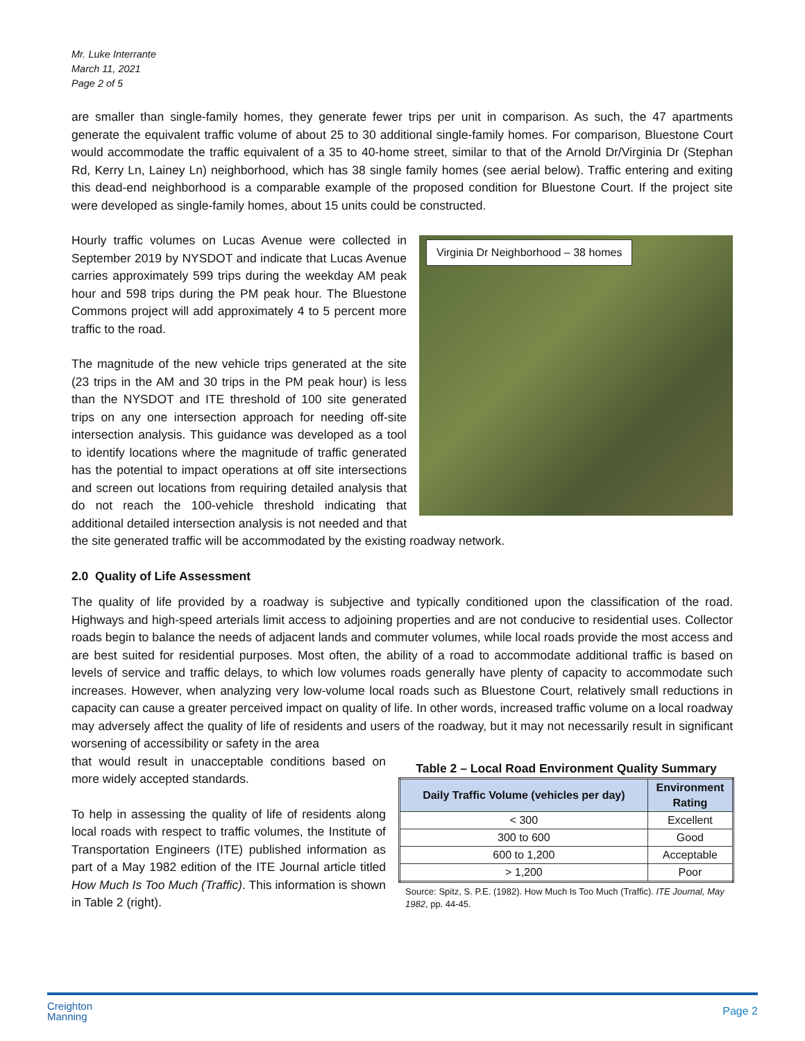Mr. Luke Interrante
March 11, 2021
Page 2 of 5
are smaller than single-family homes, they generate fewer trips per unit in comparison. As such, the 47 apartments generate the equivalent traffic volume of about 25 to 30 additional single-family homes. For comparison, Bluestone Court would accommodate the traffic equivalent of a 35 to 40-home street, similar to that of the Arnold Dr/Virginia Dr (Stephan Rd, Kerry Ln, Lainey Ln) neighborhood, which has 38 single family homes (see aerial below). Traffic entering and exiting this dead-end neighborhood is a comparable example of the proposed condition for Bluestone Court. If the project site were developed as single-family homes, about 15 units could be constructed.
Virginia Dr Neighborhood – 38 homes
Hourly traffic volumes on Lucas Avenue were collected in September 2019 by NYSDOT and indicate that Lucas Avenue carries approximately 599 trips during the weekday AM peak hour and 598 trips during the PM peak hour. The Bluestone Commons project will add approximately 4 to 5 percent more traffic to the road.
The magnitude of the new vehicle trips generated at the site (23 trips in the AM and 30 trips in the PM peak hour) is less than the NYSDOT and ITE threshold of 100 site generated trips on any one intersection approach for needing off-site intersection analysis. This guidance was developed as a tool to identify locations where the magnitude of traffic generated has the potential to impact operations at off site intersections and screen out locations from requiring detailed analysis that do not reach the 100-vehicle threshold indicating that additional detailed intersection analysis is not needed and that the site generated traffic will be accommodated by the existing roadway network.
2.0 Quality of Life Assessment
The quality of life provided by a roadway is subjective and typically conditioned upon the classification of the road. Highways and high-speed arterials limit access to adjoining properties and are not conducive to residential uses. Collector roads begin to balance the needs of adjacent lands and commuter volumes, while local roads provide the most access and are best suited for residential purposes. Most often, the ability of a road to accommodate additional traffic is based on levels of service and traffic delays, to which low volumes roads generally have plenty of capacity to accommodate such increases. However, when analyzing very low-volume local roads such as Bluestone Court, relatively small reductions in capacity can cause a greater perceived impact on quality of life. In other words, increased traffic volume on a local roadway may adversely affect the quality of life of residents and users of the roadway, but it may not necessarily result in significant worsening of accessibility or safety in the area
Table 2 – Local Road Environment Quality Summary
| Daily Traffic Volume (vehicles per day) | Environment Rating |
| --- | --- |
| < 300 | Excellent |
| 300 to 600 | Good |
| 600 to 1,200 | Acceptable |
| > 1,200 | Poor |
Source: Spitz, S. P.E. (1982). How Much Is Too Much (Traffic). ITE Journal, May 1982, pp. 44-45.
that would result in unacceptable conditions based on more widely accepted standards.
To help in assessing the quality of life of residents along local roads with respect to traffic volumes, the Institute of Transportation Engineers (ITE) published information as part of a May 1982 edition of the ITE Journal article titled How Much Is Too Much (Traffic). This information is shown in Table 2 (right).
Creighton
Manning
Page 2